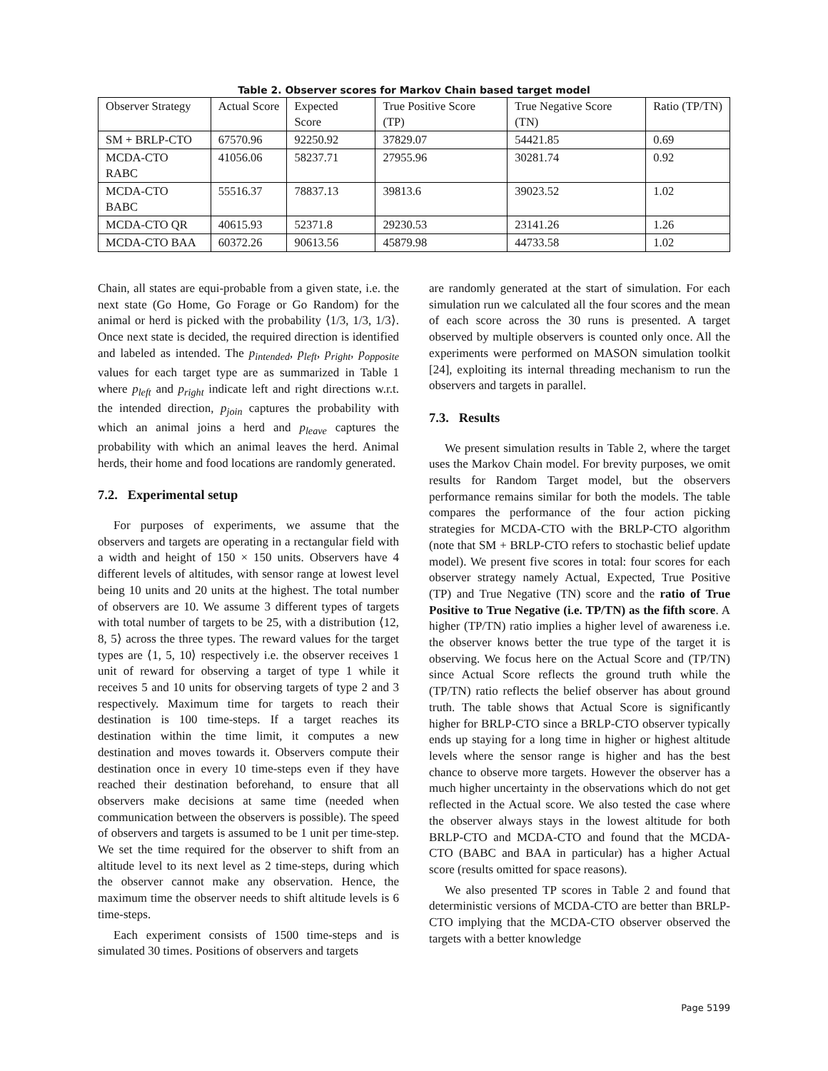Table 2. Observer scores for Markov Chain based target model
| Observer Strategy | Actual Score | Expected Score | True Positive Score (TP) | True Negative Score (TN) | Ratio (TP/TN) |
| --- | --- | --- | --- | --- | --- |
| SM + BRLP-CTO | 67570.96 | 92250.92 | 37829.07 | 54421.85 | 0.69 |
| MCDA-CTO RABC | 41056.06 | 58237.71 | 27955.96 | 30281.74 | 0.92 |
| MCDA-CTO BABC | 55516.37 | 78837.13 | 39813.6 | 39023.52 | 1.02 |
| MCDA-CTO QR | 40615.93 | 52371.8 | 29230.53 | 23141.26 | 1.26 |
| MCDA-CTO BAA | 60372.26 | 90613.56 | 45879.98 | 44733.58 | 1.02 |
Chain, all states are equi-probable from a given state, i.e. the next state (Go Home, Go Forage or Go Random) for the animal or herd is picked with the probability ⟨1/3, 1/3, 1/3⟩. Once next state is decided, the required direction is identified and labeled as intended. The p<sub>intended</sub>, p<sub>left</sub>, p<sub>right</sub>, p<sub>opposite</sub> values for each target type are as summarized in Table 1 where p<sub>left</sub> and p<sub>right</sub> indicate left and right directions w.r.t. the intended direction, p<sub>join</sub> captures the probability with which an animal joins a herd and p<sub>leave</sub> captures the probability with which an animal leaves the herd. Animal herds, their home and food locations are randomly generated.
7.2. Experimental setup
For purposes of experiments, we assume that the observers and targets are operating in a rectangular field with a width and height of 150 × 150 units. Observers have 4 different levels of altitudes, with sensor range at lowest level being 10 units and 20 units at the highest. The total number of observers are 10. We assume 3 different types of targets with total number of targets to be 25, with a distribution ⟨12, 8, 5⟩ across the three types. The reward values for the target types are ⟨1, 5, 10⟩ respectively i.e. the observer receives 1 unit of reward for observing a target of type 1 while it receives 5 and 10 units for observing targets of type 2 and 3 respectively. Maximum time for targets to reach their destination is 100 time-steps. If a target reaches its destination within the time limit, it computes a new destination and moves towards it. Observers compute their destination once in every 10 time-steps even if they have reached their destination beforehand, to ensure that all observers make decisions at same time (needed when communication between the observers is possible). The speed of observers and targets is assumed to be 1 unit per time-step. We set the time required for the observer to shift from an altitude level to its next level as 2 time-steps, during which the observer cannot make any observation. Hence, the maximum time the observer needs to shift altitude levels is 6 time-steps.
Each experiment consists of 1500 time-steps and is simulated 30 times. Positions of observers and targets
are randomly generated at the start of simulation. For each simulation run we calculated all the four scores and the mean of each score across the 30 runs is presented. A target observed by multiple observers is counted only once. All the experiments were performed on MASON simulation toolkit [24], exploiting its internal threading mechanism to run the observers and targets in parallel.
7.3. Results
We present simulation results in Table 2, where the target uses the Markov Chain model. For brevity purposes, we omit results for Random Target model, but the observers performance remains similar for both the models. The table compares the performance of the four action picking strategies for MCDA-CTO with the BRLP-CTO algorithm (note that SM + BRLP-CTO refers to stochastic belief update model). We present five scores in total: four scores for each observer strategy namely Actual, Expected, True Positive (TP) and True Negative (TN) score and the ratio of True Positive to True Negative (i.e. TP/TN) as the fifth score. A higher (TP/TN) ratio implies a higher level of awareness i.e. the observer knows better the true type of the target it is observing. We focus here on the Actual Score and (TP/TN) since Actual Score reflects the ground truth while the (TP/TN) ratio reflects the belief observer has about ground truth. The table shows that Actual Score is significantly higher for BRLP-CTO since a BRLP-CTO observer typically ends up staying for a long time in higher or highest altitude levels where the sensor range is higher and has the best chance to observe more targets. However the observer has a much higher uncertainty in the observations which do not get reflected in the Actual score. We also tested the case where the observer always stays in the lowest altitude for both BRLP-CTO and MCDA-CTO and found that the MCDA-CTO (BABC and BAA in particular) has a higher Actual score (results omitted for space reasons).
We also presented TP scores in Table 2 and found that deterministic versions of MCDA-CTO are better than BRLP-CTO implying that the MCDA-CTO observer observed the targets with a better knowledge
Page 5199